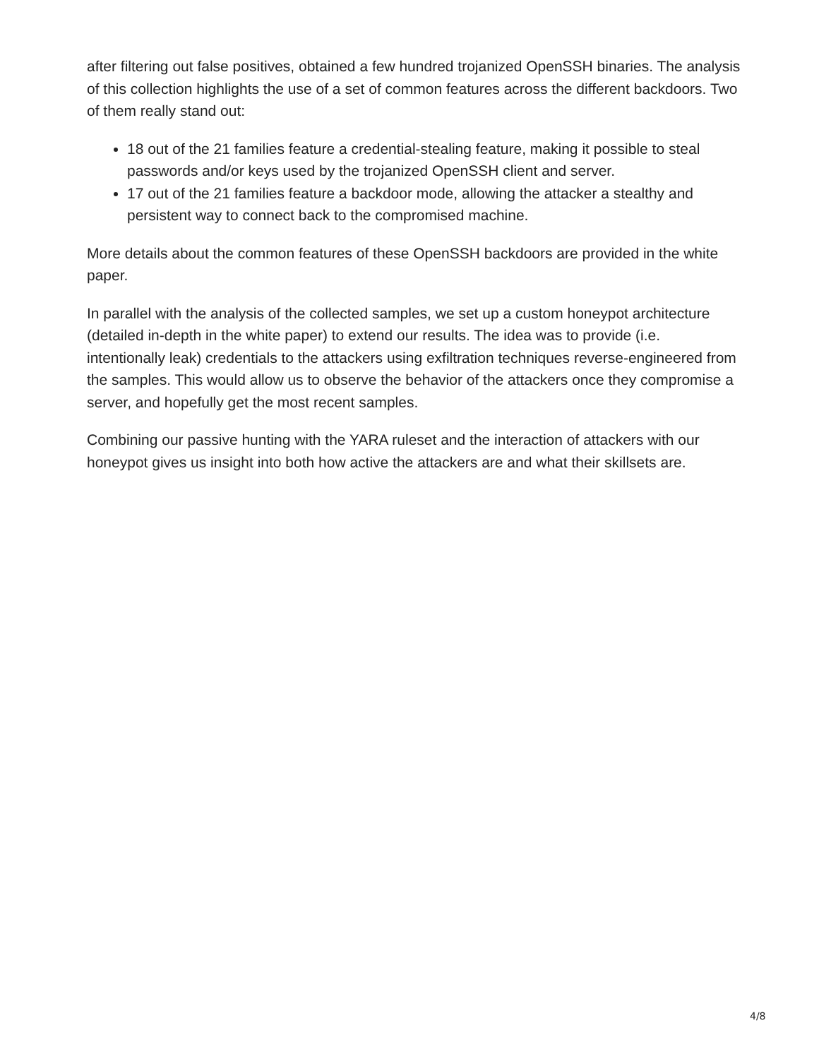after filtering out false positives, obtained a few hundred trojanized OpenSSH binaries. The analysis of this collection highlights the use of a set of common features across the different backdoors. Two of them really stand out:
18 out of the 21 families feature a credential-stealing feature, making it possible to steal passwords and/or keys used by the trojanized OpenSSH client and server.
17 out of the 21 families feature a backdoor mode, allowing the attacker a stealthy and persistent way to connect back to the compromised machine.
More details about the common features of these OpenSSH backdoors are provided in the white paper.
In parallel with the analysis of the collected samples, we set up a custom honeypot architecture (detailed in-depth in the white paper) to extend our results. The idea was to provide (i.e. intentionally leak) credentials to the attackers using exfiltration techniques reverse-engineered from the samples. This would allow us to observe the behavior of the attackers once they compromise a server, and hopefully get the most recent samples.
Combining our passive hunting with the YARA ruleset and the interaction of attackers with our honeypot gives us insight into both how active the attackers are and what their skillsets are.
4/8